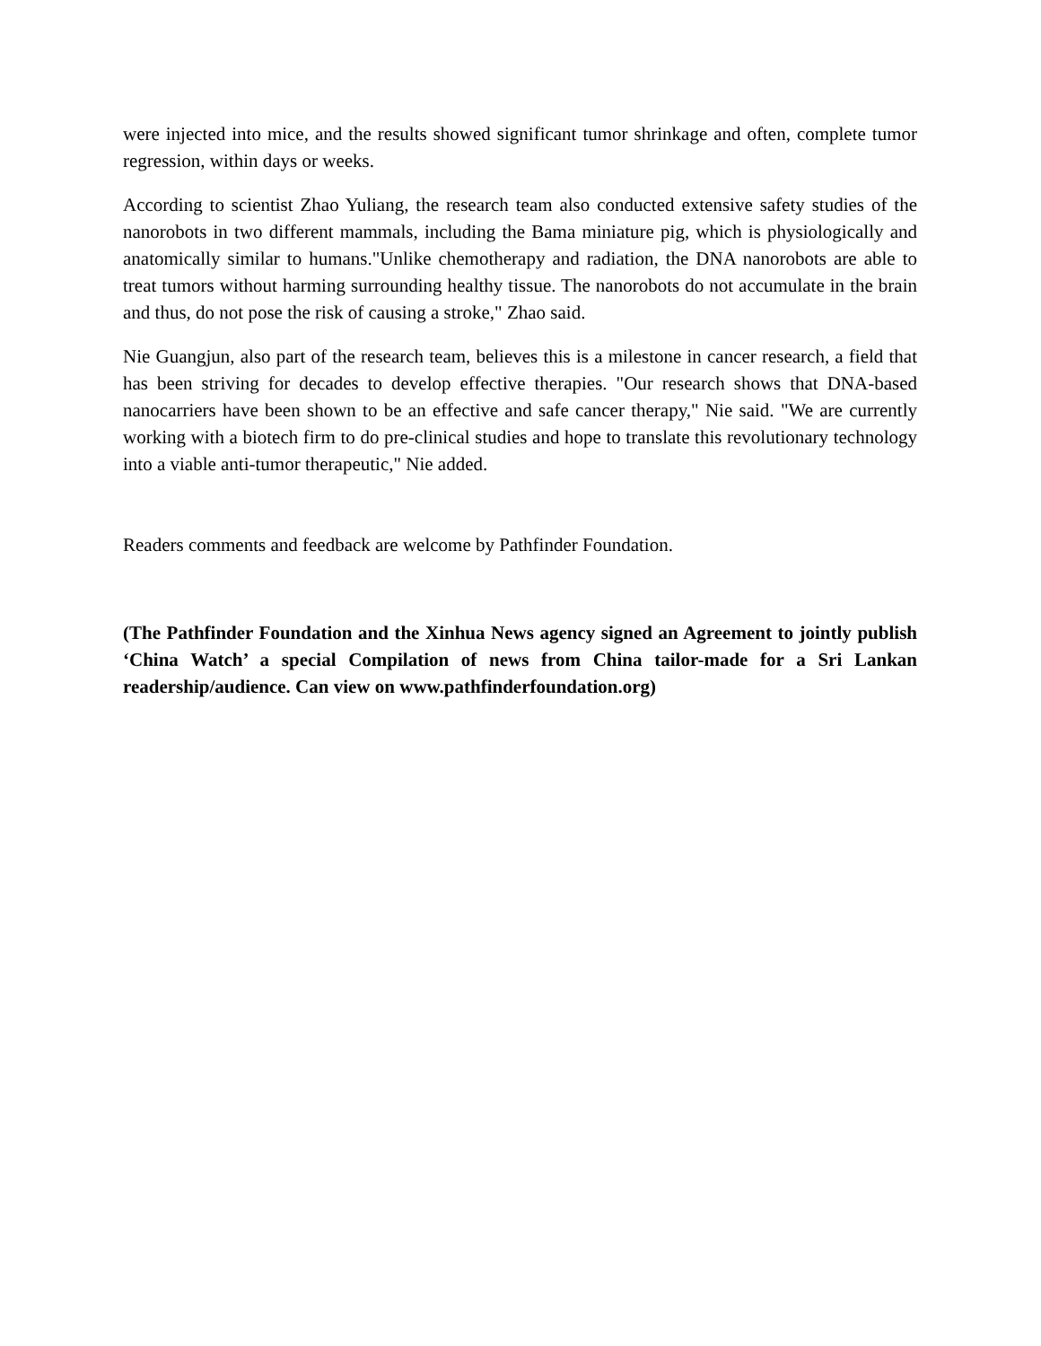were injected into mice, and the results showed significant tumor shrinkage and often, complete tumor regression, within days or weeks.
According to scientist Zhao Yuliang, the research team also conducted extensive safety studies of the nanorobots in two different mammals, including the Bama miniature pig, which is physiologically and anatomically similar to humans."Unlike chemotherapy and radiation, the DNA nanorobots are able to treat tumors without harming surrounding healthy tissue. The nanorobots do not accumulate in the brain and thus, do not pose the risk of causing a stroke," Zhao said.
Nie Guangjun, also part of the research team, believes this is a milestone in cancer research, a field that has been striving for decades to develop effective therapies. "Our research shows that DNA-based nanocarriers have been shown to be an effective and safe cancer therapy," Nie said. "We are currently working with a biotech firm to do pre-clinical studies and hope to translate this revolutionary technology into a viable anti-tumor therapeutic," Nie added.
Readers comments and feedback are welcome by Pathfinder Foundation.
(The Pathfinder Foundation and the Xinhua News agency signed an Agreement to jointly publish ‘China Watch’ a special Compilation of news from China tailor-made for a Sri Lankan readership/audience. Can view on www.pathfinderfoundation.org)